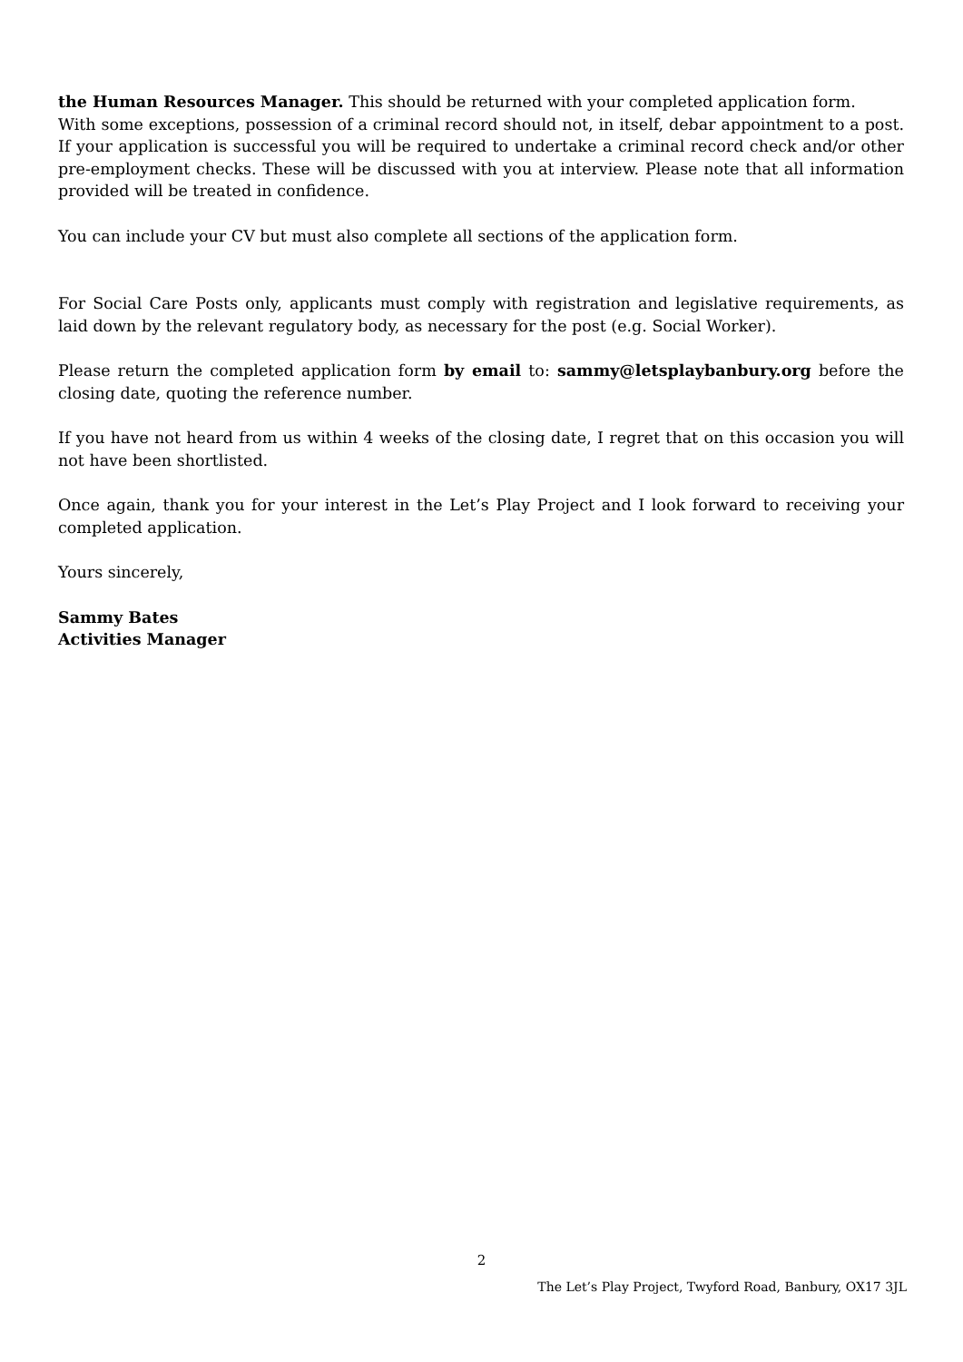the Human Resources Manager. This should be returned with your completed application form.
With some exceptions, possession of a criminal record should not, in itself, debar appointment to a post. If your application is successful you will be required to undertake a criminal record check and/or other pre-employment checks. These will be discussed with you at interview. Please note that all information provided will be treated in confidence.
You can include your CV but must also complete all sections of the application form.
For Social Care Posts only, applicants must comply with registration and legislative requirements, as laid down by the relevant regulatory body, as necessary for the post (e.g. Social Worker).
Please return the completed application form by email to: sammy@letsplaybanbury.org before the closing date, quoting the reference number.
If you have not heard from us within 4 weeks of the closing date, I regret that on this occasion you will not have been shortlisted.
Once again, thank you for your interest in the Let’s Play Project and I look forward to receiving your completed application.
Yours sincerely,
Sammy Bates
Activities Manager
2
The Let’s Play Project, Twyford Road, Banbury, OX17 3JL